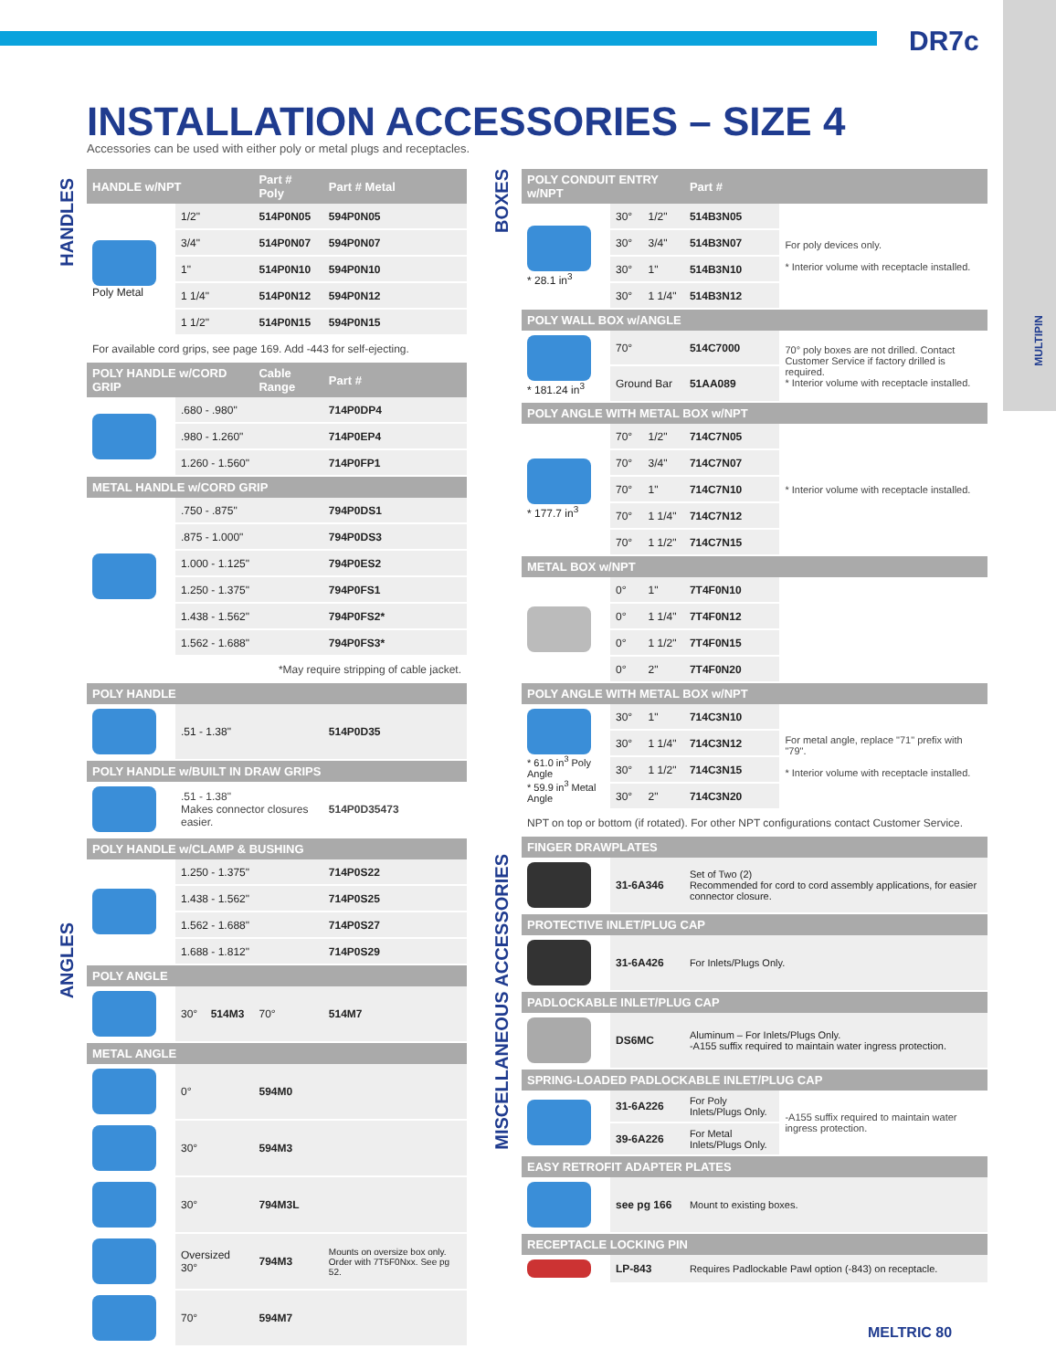DR7c
MULTIPIN
INSTALLATION ACCESSORIES – SIZE 4
Accessories can be used with either poly or metal plugs and receptacles.
HANDLES
ANGLES
BOXES
MISCELLANEOUS ACCESSORIES
| HANDLE w/NPT | | | Part # Poly | Part # Metal |
| --- | --- | --- | --- | --- |
| Poly Metal | 1/2" | | 514P0N05 | 594P0N05 |
| | 3/4" | | 514P0N07 | 594P0N07 |
| | 1" | | 514P0N10 | 594P0N10 |
| | 1 1/4" | | 514P0N12 | 594P0N12 |
| | 1 1/2" | | 514P0N15 | 594P0N15 |
| For available cord grips, see page 169. Add -443 for self-ejecting. | | | | |
| POLY HANDLE w/CORD GRIP | | | Cable Range | Part # |
| | .680 - .980" | | | 714P0DP4 |
| | .980 - 1.260" | | | 714P0EP4 |
| | 1.260 - 1.560" | | | 714P0FP1 |
| METAL HANDLE w/CORD GRIP | | | | |
| | .750 - .875" | | | 794P0DS1 |
| | .875 - 1.000" | | | 794P0DS3 |
| | 1.000 - 1.125" | | | 794P0ES2 |
| | 1.250 - 1.375" | | | 794P0FS1 |
| | 1.438 - 1.562" | | | 794P0FS2* |
| | 1.562 - 1.688" | | | 794P0FS3* |
| *May require stripping of cable jacket. | | | | |
| POLY HANDLE | | | | |
| | .51 - 1.38" | | | 514P0D35 |
| POLY HANDLE w/BUILT IN DRAW GRIPS | | | | |
| | .51 - 1.38" Makes connector closures easier. | | | 514P0D35473 |
| POLY HANDLE w/CLAMP & BUSHING | | | | |
| | 1.250 - 1.375" | | | 714P0S22 |
| | 1.438 - 1.562" | | | 714P0S25 |
| | 1.562 - 1.688" | | | 714P0S27 |
| | 1.688 - 1.812" | | | 714P0S29 |
| POLY ANGLE | | | | |
| | 30° | 514M3 | 70° | 514M7 |
| METAL ANGLE | | | | |
| | 0° | | 594M0 | |
| | 30° | | 594M3 | |
| | 30° | | 794M3L | |
| | Oversized 30° | | 794M3 | Mounts on oversize box only. Order with 7T5F0Nxx. See pg 52. |
| | 70° | | 594M7 | |
| POLY CONDUIT ENTRY w/NPT | | | Part # | |
| --- | --- | --- | --- | --- |
| * 28.1 in<sup>3</sup> | 30° | 1/2" | 514B3N05 | For poly devices only. * Interior volume with receptacle installed. |
| | 30° | 3/4" | 514B3N07 | |
| | 30° | 1" | 514B3N10 | |
| | 30° | 1 1/4" | 514B3N12 | |
| POLY WALL BOX w/ANGLE | | | | |
| * 181.24 in<sup>3</sup> | 70° | | 514C7000 | 70° poly boxes are not drilled. Contact Customer Service if factory drilled is required. * Interior volume with receptacle installed. |
| | Ground Bar | | 51AA089 | |
| POLY ANGLE WITH METAL BOX w/NPT | | | | |
| * 177.7 in<sup>3</sup> | 70° | 1/2" | 714C7N05 | * Interior volume with receptacle installed. |
| | 70° | 3/4" | 714C7N07 | |
| | 70° | 1" | 714C7N10 | |
| | 70° | 1 1/4" | 714C7N12 | |
| | 70° | 1 1/2" | 714C7N15 | |
| METAL BOX w/NPT | | | | |
| | 0° | 1" | 7T4F0N10 | |
| | 0° | 1 1/4" | 7T4F0N12 | |
| | 0° | 1 1/2" | 7T4F0N15 | |
| | 0° | 2" | 7T4F0N20 | |
| POLY ANGLE WITH METAL BOX w/NPT | | | | |
| * 61.0 in<sup>3</sup> Poly Angle * 59.9 in<sup>3</sup> Metal Angle | 30° | 1" | 714C3N10 | For metal angle, replace "71" prefix with "79". * Interior volume with receptacle installed. |
| | 30° | 1 1/4" | 714C3N12 | |
| | 30° | 1 1/2" | 714C3N15 | |
| | 30° | 2" | 714C3N20 | |
| NPT on top or bottom (if rotated). For other NPT configurations contact Customer Service. | | | | |
| FINGER DRAWPLATES | | | | |
| | 31-6A346 | | Set of Two (2) Recommended for cord to cord assembly applications, for easier connector closure. | |
| PROTECTIVE INLET/PLUG CAP | | | | |
| | 31-6A426 | | For Inlets/Plugs Only. | |
| PADLOCKABLE INLET/PLUG CAP | | | | |
| | DS6MC | | Aluminum – For Inlets/Plugs Only. -A155 suffix required to maintain water ingress protection. | |
| SPRING-LOADED PADLOCKABLE INLET/PLUG CAP | | | | |
| | 31-6A226 | | For Poly Inlets/Plugs Only. | -A155 suffix required to maintain water ingress protection. |
| | 39-6A226 | | For Metal Inlets/Plugs Only. | |
| EASY RETROFIT ADAPTER PLATES | | | | |
| | see pg 166 | | Mount to existing boxes. | |
| RECEPTACLE LOCKING PIN | | | | |
| | LP-843 | | Requires Padlockable Pawl option (-843) on receptacle. | |
MELTRIC 80